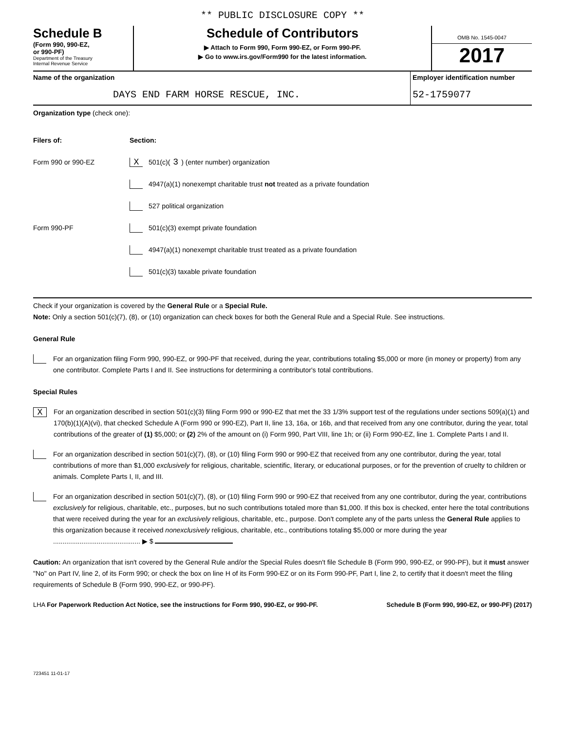** PUBLIC DISCLOSURE COPY **
Schedule B
(Form 990, 990-EZ,
or 990-PF)
Department of the Treasury
Internal Revenue Service
Schedule of Contributors
▶ Attach to Form 990, Form 990-EZ, or Form 990-PF.
▶ Go to www.irs.gov/Form990 for the latest information.
OMB No. 1545-0047
2017
Name of the organization
DAYS END FARM HORSE RESCUE, INC.
Employer identification number
52-1759077
Organization type (check one):
Filers of:
Form 990 or 990-EZ
Form 990-PF
Section:
X 501(c)( 3 ) (enter number) organization
4947(a)(1) nonexempt charitable trust not treated as a private foundation
527 political organization
501(c)(3) exempt private foundation
4947(a)(1) nonexempt charitable trust treated as a private foundation
501(c)(3) taxable private foundation
Check if your organization is covered by the General Rule or a Special Rule.
Note: Only a section 501(c)(7), (8), or (10) organization can check boxes for both the General Rule and a Special Rule. See instructions.
General Rule
For an organization filing Form 990, 990-EZ, or 990-PF that received, during the year, contributions totaling $5,000 or more (in money or property) from any one contributor. Complete Parts I and II. See instructions for determining a contributor's total contributions.
Special Rules
X
For an organization described in section 501(c)(3) filing Form 990 or 990-EZ that met the 33 1/3% support test of the regulations under sections 509(a)(1) and 170(b)(1)(A)(vi), that checked Schedule A (Form 990 or 990-EZ), Part II, line 13, 16a, or 16b, and that received from any one contributor, during the year, total contributions of the greater of (1) $5,000; or (2) 2% of the amount on (i) Form 990, Part VIII, line 1h; or (ii) Form 990-EZ, line 1. Complete Parts I and II.
For an organization described in section 501(c)(7), (8), or (10) filing Form 990 or 990-EZ that received from any one contributor, during the year, total contributions of more than $1,000 exclusively for religious, charitable, scientific, literary, or educational purposes, or for the prevention of cruelty to children or animals. Complete Parts I, II, and III.
For an organization described in section 501(c)(7), (8), or (10) filing Form 990 or 990-EZ that received from any one contributor, during the year, contributions exclusively for religious, charitable, etc., purposes, but no such contributions totaled more than $1,000. If this box is checked, enter here the total contributions that were received during the year for an exclusively religious, charitable, etc., purpose. Don't complete any of the parts unless the General Rule applies to this organization because it received nonexclusively religious, charitable, etc., contributions totaling $5,000 or more during the year .............................................. ▶ $
Caution: An organization that isn't covered by the General Rule and/or the Special Rules doesn't file Schedule B (Form 990, 990-EZ, or 990-PF), but it must answer "No" on Part IV, line 2, of its Form 990; or check the box on line H of its Form 990-EZ or on its Form 990-PF, Part I, line 2, to certify that it doesn't meet the filing requirements of Schedule B (Form 990, 990-EZ, or 990-PF).
LHA For Paperwork Reduction Act Notice, see the instructions for Form 990, 990-EZ, or 990-PF. Schedule B (Form 990, 990-EZ, or 990-PF) (2017)
723451 11-01-17